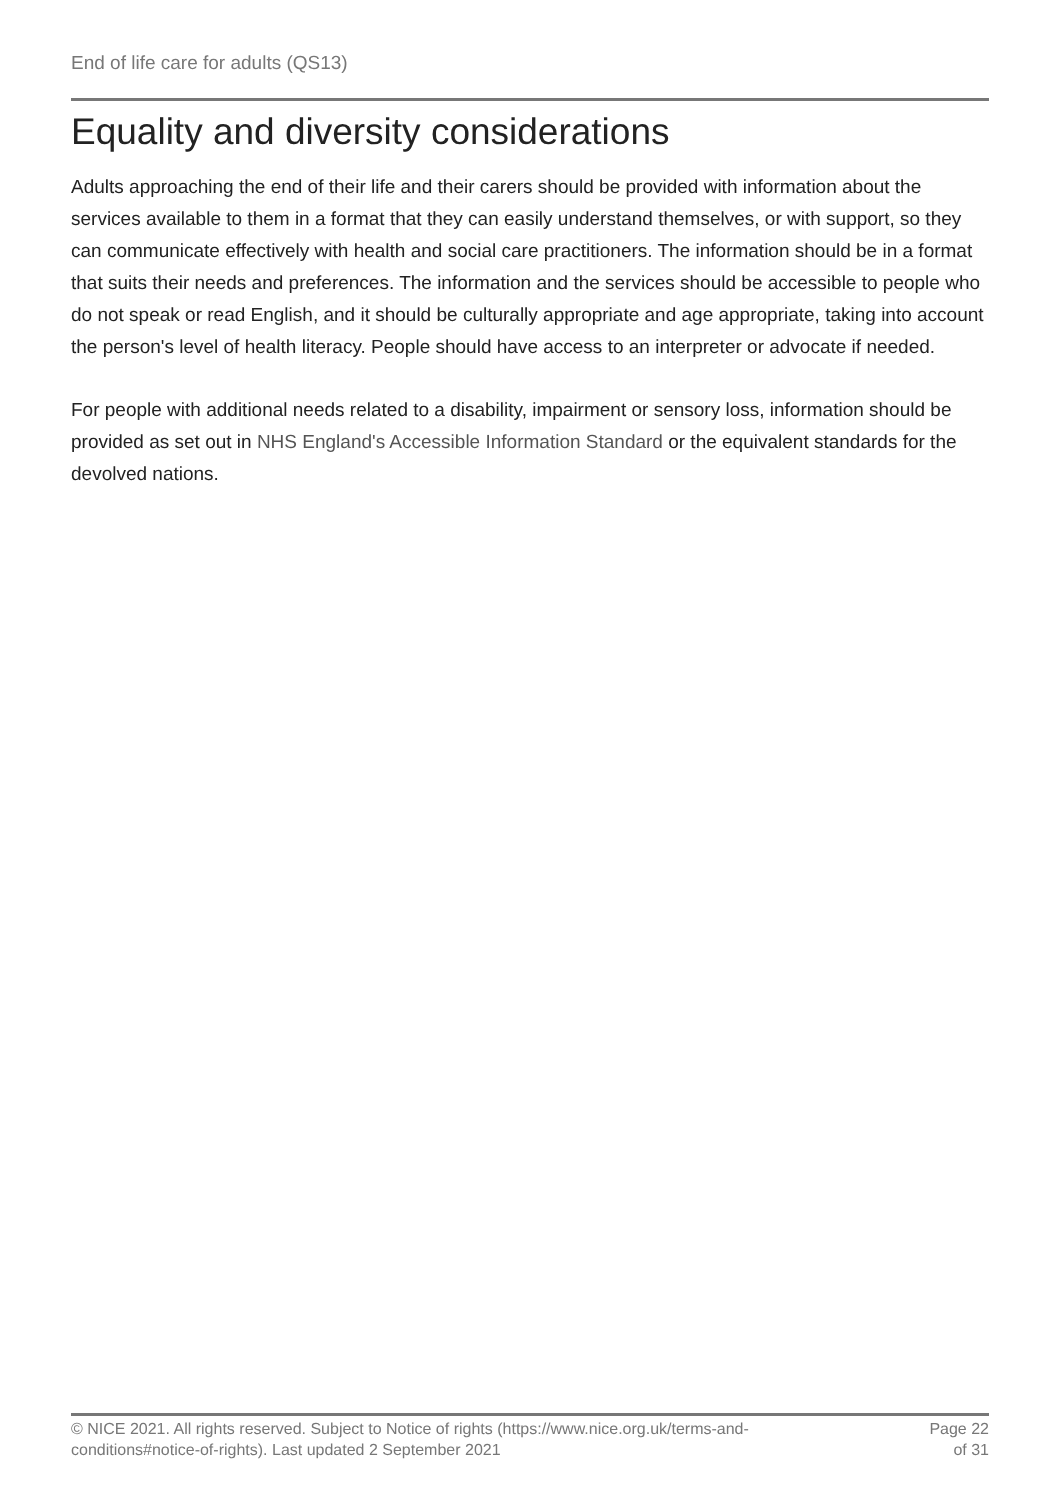End of life care for adults (QS13)
Equality and diversity considerations
Adults approaching the end of their life and their carers should be provided with information about the services available to them in a format that they can easily understand themselves, or with support, so they can communicate effectively with health and social care practitioners. The information should be in a format that suits their needs and preferences. The information and the services should be accessible to people who do not speak or read English, and it should be culturally appropriate and age appropriate, taking into account the person's level of health literacy. People should have access to an interpreter or advocate if needed.
For people with additional needs related to a disability, impairment or sensory loss, information should be provided as set out in NHS England's Accessible Information Standard or the equivalent standards for the devolved nations.
© NICE 2021. All rights reserved. Subject to Notice of rights (https://www.nice.org.uk/terms-and-
conditions#notice-of-rights). Last updated 2 September 2021
Page 22
of 31